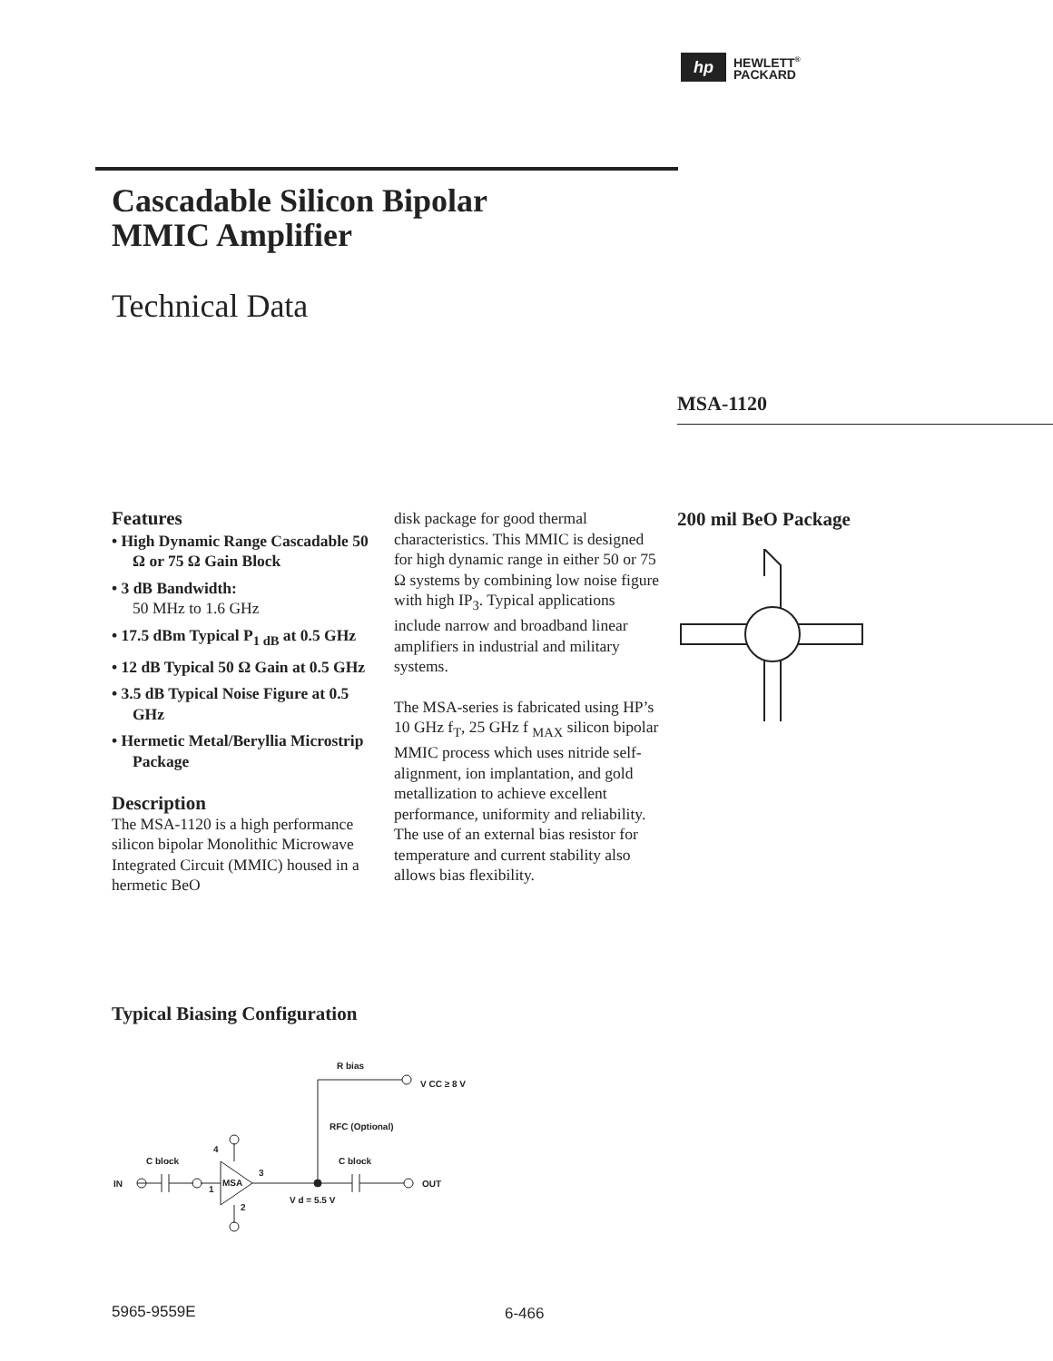hp
HEWLETT<sup>®</sup>
PACKARD
Cascadable Silicon Bipolar
MMIC Amplifier
Technical Data
MSA-1120
Features
• High Dynamic Range Cascadable 50 Ω or 75 Ω Gain Block
• 3 dB Bandwidth:
50 MHz to 1.6 GHz
• 17.5 dBm Typical P<sub>1 dB</sub> at 0.5 GHz
• 12 dB Typical 50 Ω Gain at 0.5 GHz
• 3.5 dB Typical Noise Figure at 0.5 GHz
• Hermetic Metal/Beryllia Microstrip Package
Description
The MSA-1120 is a high performance silicon bipolar Monolithic Microwave Integrated Circuit (MMIC) housed in a hermetic BeO
disk package for good thermal characteristics. This MMIC is designed for high dynamic range in either 50 or 75 Ω systems by combining low noise figure with high IP<sub>3</sub>. Typical applications include narrow and broadband linear amplifiers in industrial and military systems.
The MSA-series is fabricated using HP’s 10 GHz f<sub>T</sub>, 25 GHz f <sub>MAX</sub> silicon bipolar MMIC process which uses nitride self-alignment, ion implantation, and gold metallization to achieve excellent performance, uniformity and reliability. The use of an external bias resistor for temperature and current stability also allows bias flexibility.
200 mil BeO Package
Typical Biasing Configuration
IN
C block
4
1
MSA
3
2
R bias
V CC ≥ 8 V
RFC (Optional)
C block
V d = 5.5 V
OUT
5965-9559E 6-466